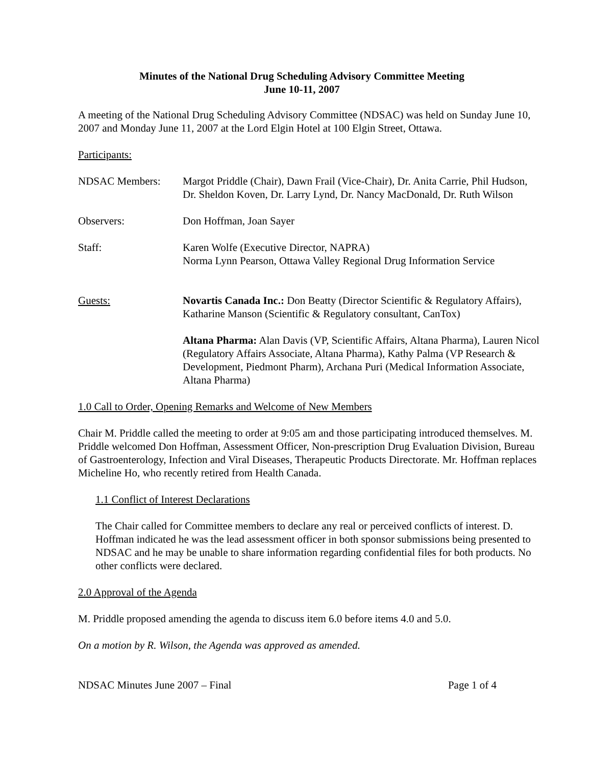Minutes of the National Drug Scheduling Advisory Committee Meeting
June 10-11, 2007
A meeting of the National Drug Scheduling Advisory Committee (NDSAC) was held on Sunday June 10, 2007 and Monday June 11, 2007 at the Lord Elgin Hotel at 100 Elgin Street, Ottawa.
Participants:
NDSAC Members: Margot Priddle (Chair), Dawn Frail (Vice-Chair), Dr. Anita Carrie, Phil Hudson, Dr. Sheldon Koven, Dr. Larry Lynd, Dr. Nancy MacDonald, Dr. Ruth Wilson
Observers: Don Hoffman, Joan Sayer
Staff: Karen Wolfe (Executive Director, NAPRA)
Norma Lynn Pearson, Ottawa Valley Regional Drug Information Service
Guests: Novartis Canada Inc.: Don Beatty (Director Scientific & Regulatory Affairs), Katharine Manson (Scientific & Regulatory consultant, CanTox)
Altana Pharma: Alan Davis (VP, Scientific Affairs, Altana Pharma), Lauren Nicol (Regulatory Affairs Associate, Altana Pharma), Kathy Palma (VP Research & Development, Piedmont Pharm), Archana Puri (Medical Information Associate, Altana Pharma)
1.0 Call to Order, Opening Remarks and Welcome of New Members
Chair M. Priddle called the meeting to order at 9:05 am and those participating introduced themselves. M. Priddle welcomed Don Hoffman, Assessment Officer, Non-prescription Drug Evaluation Division, Bureau of Gastroenterology, Infection and Viral Diseases, Therapeutic Products Directorate. Mr. Hoffman replaces Micheline Ho, who recently retired from Health Canada.
1.1 Conflict of Interest Declarations
The Chair called for Committee members to declare any real or perceived conflicts of interest. D. Hoffman indicated he was the lead assessment officer in both sponsor submissions being presented to NDSAC and he may be unable to share information regarding confidential files for both products. No other conflicts were declared.
2.0 Approval of the Agenda
M. Priddle proposed amending the agenda to discuss item 6.0 before items 4.0 and 5.0.
On a motion by R. Wilson, the Agenda was approved as amended.
NDSAC Minutes June 2007 – Final Page 1 of 4